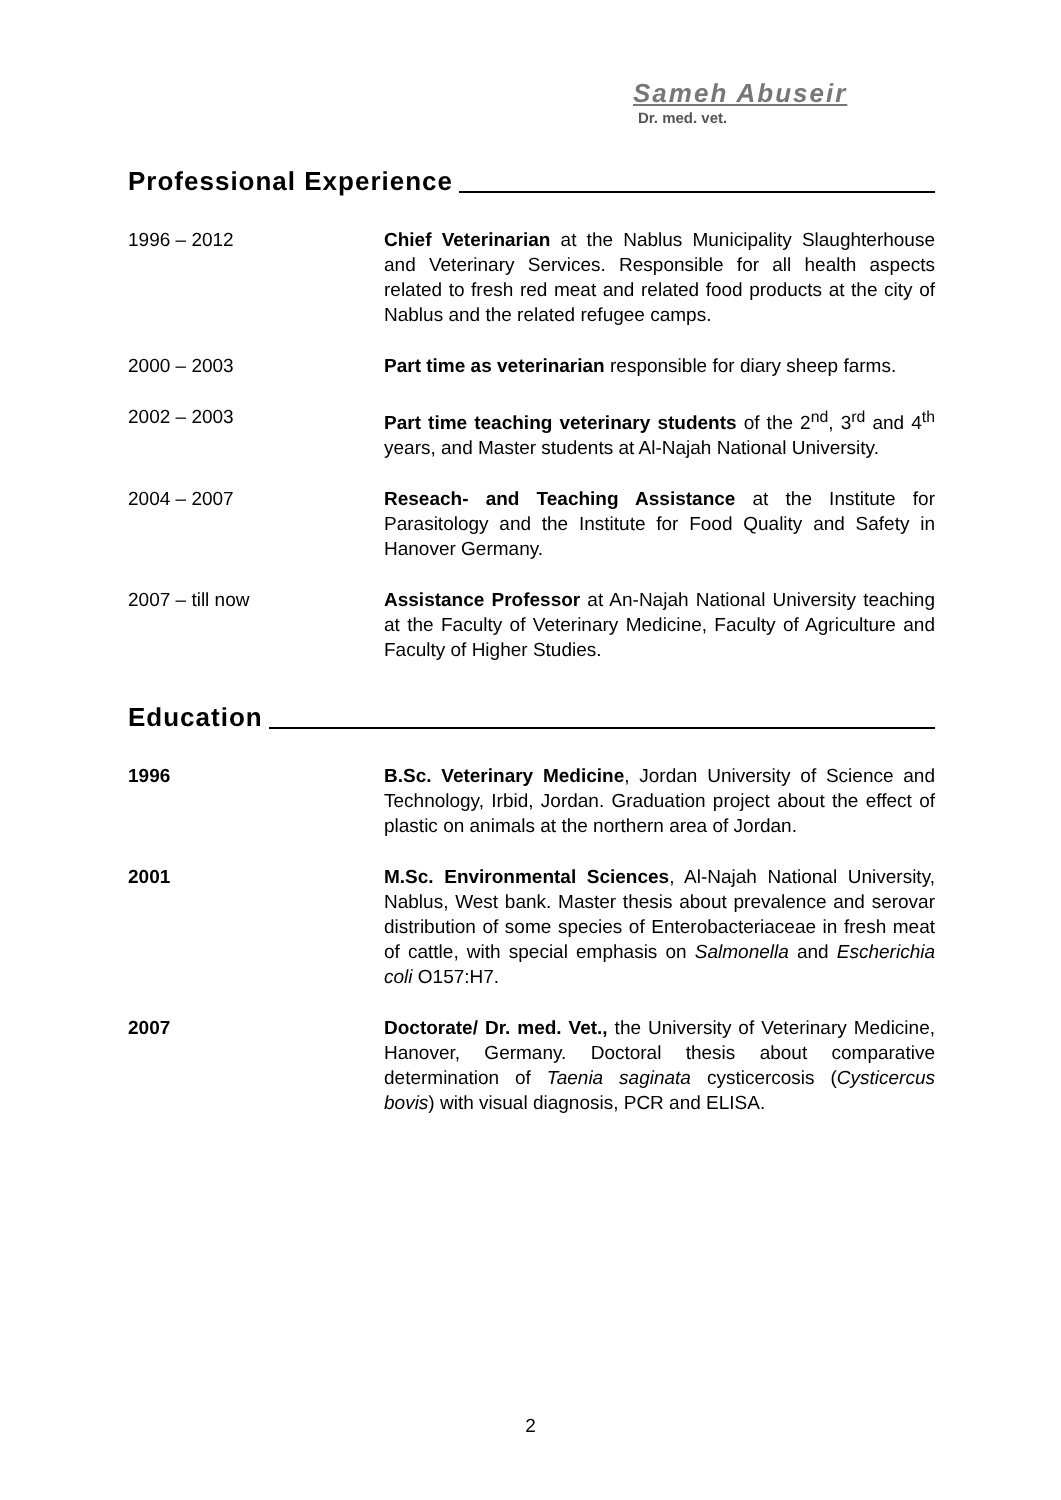Sameh Abuseir
Dr. med. vet.
Professional Experience
1996 – 2012 Chief Veterinarian at the Nablus Municipality Slaughterhouse and Veterinary Services. Responsible for all health aspects related to fresh red meat and related food products at the city of Nablus and the related refugee camps.
2000 – 2003 Part time as veterinarian responsible for diary sheep farms.
2002 – 2003 Part time teaching veterinary students of the 2<sup>nd</sup>, 3<sup>rd</sup> and 4<sup>th</sup> years, and Master students at Al-Najah National University.
2004 – 2007 Reseach- and Teaching Assistance at the Institute for Parasitology and the Institute for Food Quality and Safety in Hanover Germany.
2007 – till now Assistance Professor at An-Najah National University teaching at the Faculty of Veterinary Medicine, Faculty of Agriculture and Faculty of Higher Studies.
Education
1996 B.Sc. Veterinary Medicine, Jordan University of Science and Technology, Irbid, Jordan. Graduation project about the effect of plastic on animals at the northern area of Jordan.
2001 M.Sc. Environmental Sciences, Al-Najah National University, Nablus, West bank. Master thesis about prevalence and serovar distribution of some species of Enterobacteriaceae in fresh meat of cattle, with special emphasis on Salmonella and Escherichia coli O157:H7.
2007 Doctorate/ Dr. med. Vet., the University of Veterinary Medicine, Hanover, Germany. Doctoral thesis about comparative determination of Taenia saginata cysticercosis (Cysticercus bovis) with visual diagnosis, PCR and ELISA.
2